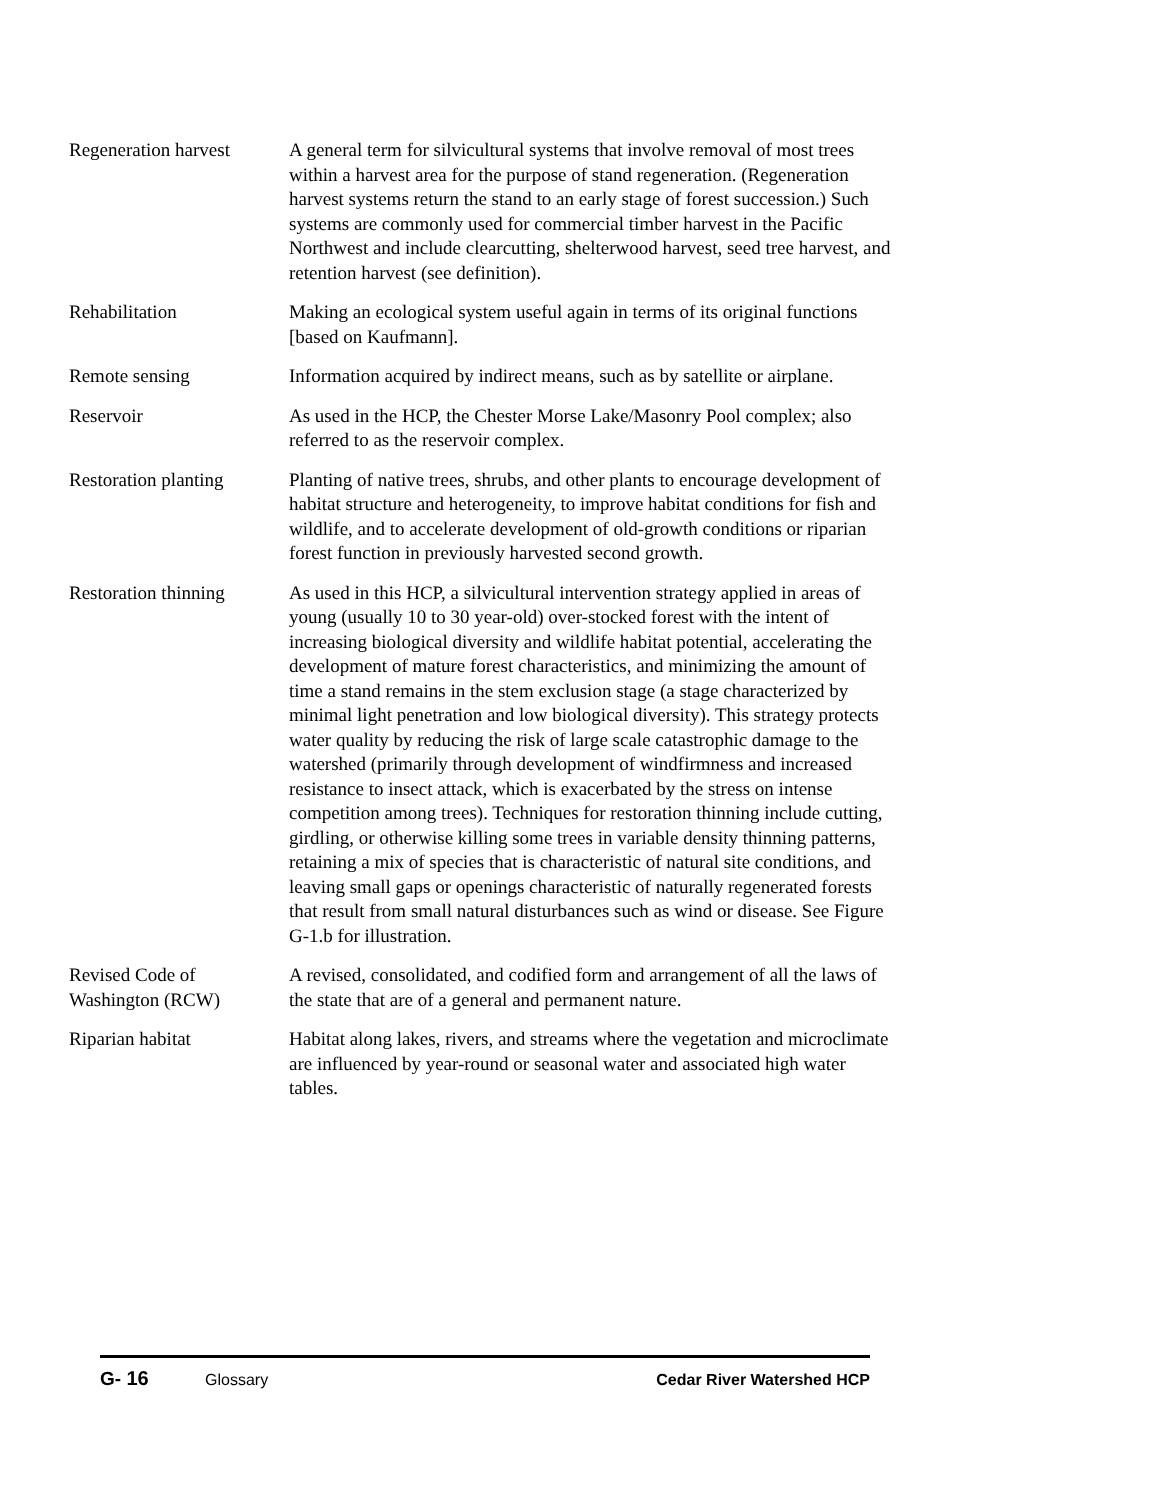Regeneration harvest
A general term for silvicultural systems that involve removal of most trees within a harvest area for the purpose of stand regeneration. (Regeneration harvest systems return the stand to an early stage of forest succession.) Such systems are commonly used for commercial timber harvest in the Pacific Northwest and include clearcutting, shelterwood harvest, seed tree harvest, and retention harvest (see definition).
Rehabilitation Making an ecological system useful again in terms of its original functions [based on Kaufmann].
Remote sensing Information acquired by indirect means, such as by satellite or airplane.
Reservoir As used in the HCP, the Chester Morse Lake/Masonry Pool complex; also referred to as the reservoir complex.
Restoration planting
Planting of native trees, shrubs, and other plants to encourage development of habitat structure and heterogeneity, to improve habitat conditions for fish and wildlife, and to accelerate development of old-growth conditions or riparian forest function in previously harvested second growth.
Restoration thinning
As used in this HCP, a silvicultural intervention strategy applied in areas of young (usually 10 to 30 year-old) over-stocked forest with the intent of increasing biological diversity and wildlife habitat potential, accelerating the development of mature forest characteristics, and minimizing the amount of time a stand remains in the stem exclusion stage (a stage characterized by minimal light penetration and low biological diversity). This strategy protects water quality by reducing the risk of large scale catastrophic damage to the watershed (primarily through development of windfirmness and increased resistance to insect attack, which is exacerbated by the stress on intense competition among trees). Techniques for restoration thinning include cutting, girdling, or otherwise killing some trees in variable density thinning patterns, retaining a mix of species that is characteristic of natural site conditions, and leaving small gaps or openings characteristic of naturally regenerated forests that result from small natural disturbances such as wind or disease. See Figure G-1.b for illustration.
Revised Code of Washington (RCW)
A revised, consolidated, and codified form and arrangement of all the laws of the state that are of a general and permanent nature.
Riparian habitat Habitat along lakes, rivers, and streams where the vegetation and microclimate are influenced by year-round or seasonal water and associated high water tables.
G- 16
Glossary Cedar River Watershed HCP